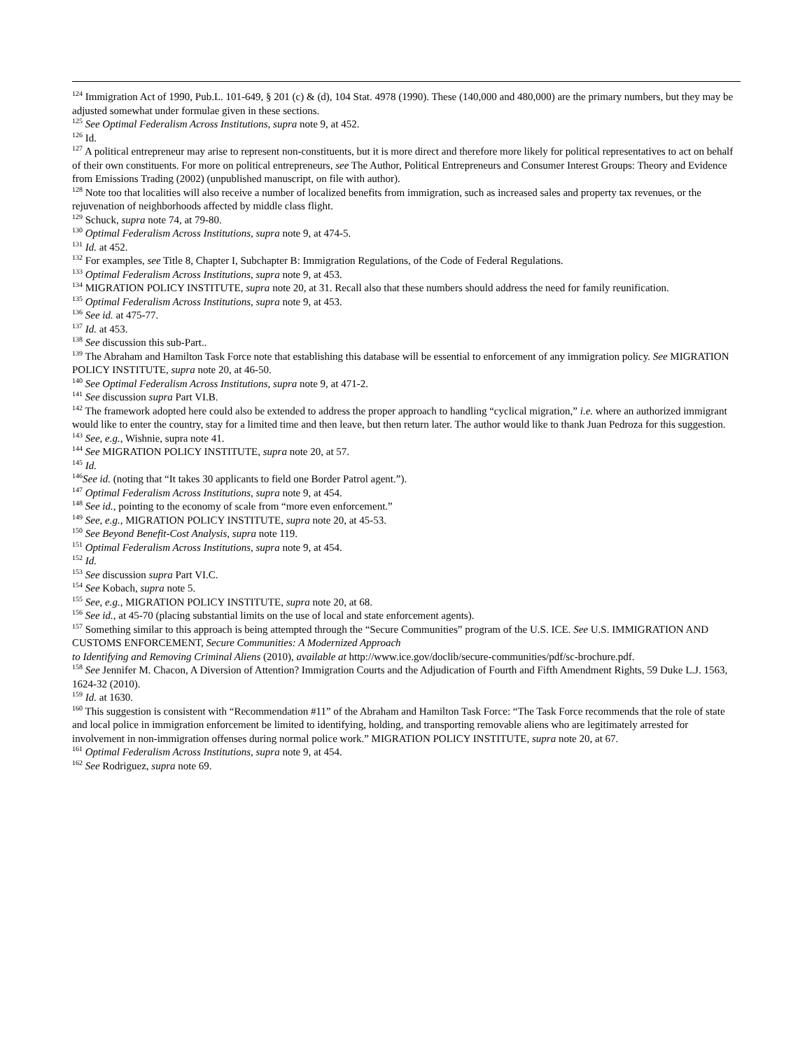<sup>124</sup> Immigration Act of 1990, Pub.L. 101-649, § 201 (c) & (d), 104 Stat. 4978 (1990). These (140,000 and 480,000) are the primary numbers, but they may be adjusted somewhat under formulae given in these sections.
<sup>125</sup> See Optimal Federalism Across Institutions, supra note 9, at 452.
<sup>126</sup> Id.
<sup>127</sup> A political entrepreneur may arise to represent non-constituents, but it is more direct and therefore more likely for political representatives to act on behalf of their own constituents. For more on political entrepreneurs, see The Author, Political Entrepreneurs and Consumer Interest Groups: Theory and Evidence from Emissions Trading (2002) (unpublished manuscript, on file with author).
<sup>128</sup> Note too that localities will also receive a number of localized benefits from immigration, such as increased sales and property tax revenues, or the rejuvenation of neighborhoods affected by middle class flight.
<sup>129</sup> Schuck, supra note 74, at 79-80.
<sup>130</sup> Optimal Federalism Across Institutions, supra note 9, at 474-5.
<sup>131</sup> Id. at 452.
<sup>132</sup> For examples, see Title 8, Chapter I, Subchapter B: Immigration Regulations, of the Code of Federal Regulations.
<sup>133</sup> Optimal Federalism Across Institutions, supra note 9, at 453.
<sup>134</sup> MIGRATION POLICY INSTITUTE, supra note 20, at 31. Recall also that these numbers should address the need for family reunification.
<sup>135</sup> Optimal Federalism Across Institutions, supra note 9, at 453.
<sup>136</sup> See id. at 475-77.
<sup>137</sup> Id. at 453.
<sup>138</sup> See discussion this sub-Part..
<sup>139</sup> The Abraham and Hamilton Task Force note that establishing this database will be essential to enforcement of any immigration policy. See MIGRATION POLICY INSTITUTE, supra note 20, at 46-50.
<sup>140</sup> See Optimal Federalism Across Institutions, supra note 9, at 471-2.
<sup>141</sup> See discussion supra Part VI.B.
<sup>142</sup> The framework adopted here could also be extended to address the proper approach to handling “cyclical migration,” i.e. where an authorized immigrant would like to enter the country, stay for a limited time and then leave, but then return later. The author would like to thank Juan Pedroza for this suggestion.
<sup>143</sup> See, e.g., Wishnie, supra note 41.
<sup>144</sup> See MIGRATION POLICY INSTITUTE, supra note 20, at 57.
<sup>145</sup> Id.
<sup>146</sup> See id. (noting that “It takes 30 applicants to field one Border Patrol agent.”).
<sup>147</sup> Optimal Federalism Across Institutions, supra note 9, at 454.
<sup>148</sup> See id., pointing to the economy of scale from “more even enforcement.”
<sup>149</sup> See, e.g., MIGRATION POLICY INSTITUTE, supra note 20, at 45-53.
<sup>150</sup> See Beyond Benefit-Cost Analysis, supra note 119.
<sup>151</sup> Optimal Federalism Across Institutions, supra note 9, at 454.
<sup>152</sup> Id.
<sup>153</sup> See discussion supra Part VI.C.
<sup>154</sup> See Kobach, supra note 5.
<sup>155</sup> See, e.g., MIGRATION POLICY INSTITUTE, supra note 20, at 68.
<sup>156</sup> See id., at 45-70 (placing substantial limits on the use of local and state enforcement agents).
<sup>157</sup> Something similar to this approach is being attempted through the “Secure Communities” program of the U.S. ICE. See U.S. IMMIGRATION AND CUSTOMS ENFORCEMENT, Secure Communities: A Modernized Approach
to Identifying and Removing Criminal Aliens (2010), available at http://www.ice.gov/doclib/secure-communities/pdf/sc-brochure.pdf.
<sup>158</sup> See Jennifer M. Chacon, A Diversion of Attention? Immigration Courts and the Adjudication of Fourth and Fifth Amendment Rights, 59 Duke L.J. 1563, 1624-32 (2010).
<sup>159</sup> Id. at 1630.
<sup>160</sup> This suggestion is consistent with “Recommendation #11” of the Abraham and Hamilton Task Force: “The Task Force recommends that the role of state and local police in immigration enforcement be limited to identifying, holding, and transporting removable aliens who are legitimately arrested for involvement in non-immigration offenses during normal police work.” MIGRATION POLICY INSTITUTE, supra note 20, at 67.
<sup>161</sup> Optimal Federalism Across Institutions, supra note 9, at 454.
<sup>162</sup> See Rodriguez, supra note 69.